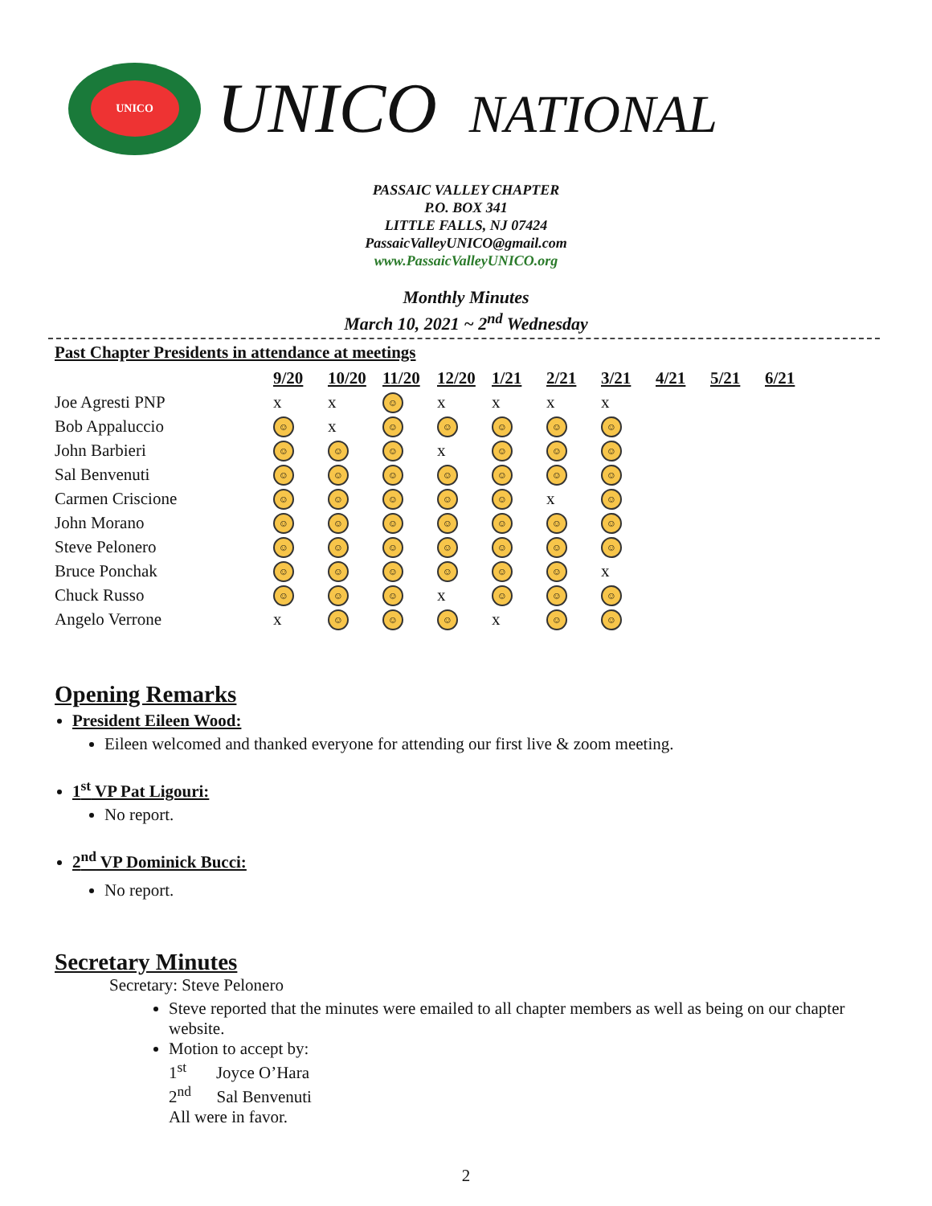UNICO
UNICO NATIONAL
PASSAIC VALLEY CHAPTER
P.O. BOX 341
LITTLE FALLS, NJ 07424
PassaicValleyUNICO@gmail.com
www.PassaicValleyUNICO.org
Monthly Minutes
March 10, 2021 ~ 2<sup>nd</sup> Wednesday
Past Chapter Presidents in attendance at meetings
| | 9/20 | 10/20 | 11/20 | 12/20 | 1/21 | 2/21 | 3/21 | 4/21 | 5/21 | 6/21 |
| --- | --- | --- | --- | --- | --- | --- | --- | --- | --- | --- |
| Joe Agresti PNP | x | x | ☺ | x | x | x | x | | | |
| Bob Appaluccio | ☺ | x | ☺ | ☺ | ☺ | ☺ | ☺ | | | |
| John Barbieri | ☺ | ☺ | ☺ | x | ☺ | ☺ | ☺ | | | |
| Sal Benvenuti | ☺ | ☺ | ☺ | ☺ | ☺ | ☺ | ☺ | | | |
| Carmen Criscione | ☺ | ☺ | ☺ | ☺ | ☺ | x | ☺ | | | |
| John Morano | ☺ | ☺ | ☺ | ☺ | ☺ | ☺ | ☺ | | | |
| Steve Pelonero | ☺ | ☺ | ☺ | ☺ | ☺ | ☺ | ☺ | | | |
| Bruce Ponchak | ☺ | ☺ | ☺ | ☺ | ☺ | ☺ | x | | | |
| Chuck Russo | ☺ | ☺ | ☺ | x | ☺ | ☺ | ☺ | | | |
| Angelo Verrone | x | ☺ | ☺ | ☺ | x | ☺ | ☺ | | | |
Opening Remarks
President Eileen Wood:
Eileen welcomed and thanked everyone for attending our first live & zoom meeting.
1<sup>st</sup> VP Pat Ligouri:
No report.
2<sup>nd</sup> VP Dominick Bucci:
No report.
Secretary Minutes
Secretary: Steve Pelonero
Steve reported that the minutes were emailed to all chapter members as well as being on our chapter website.
Motion to accept by:
1<sup>st</sup> Joyce O’Hara
2<sup>nd</sup> Sal Benvenuti
All were in favor.
2